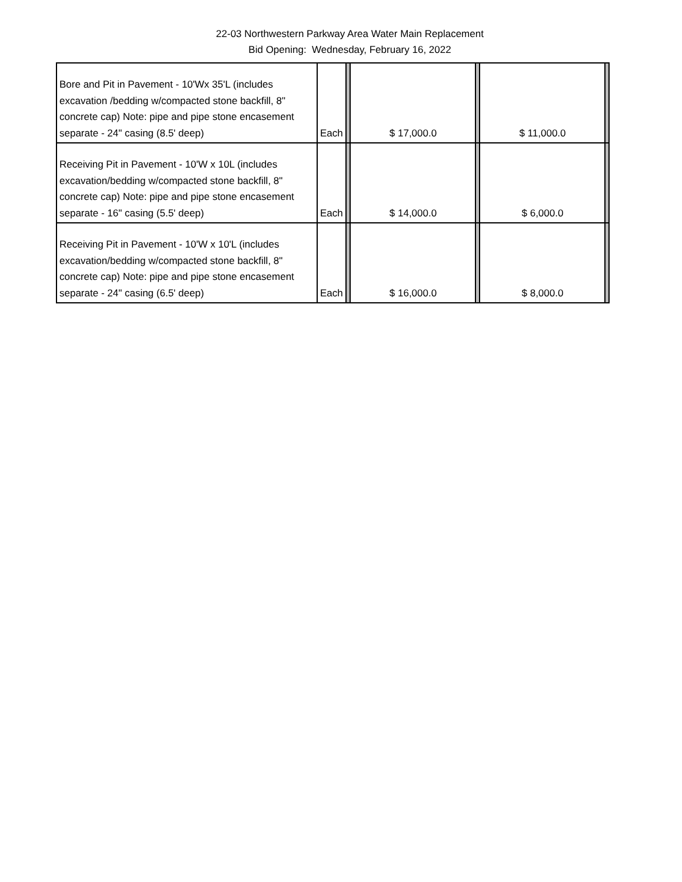22-03 Northwestern Parkway Area Water Main Replacement
Bid Opening: Wednesday, February 16, 2022
| Bore and Pit in Pavement - 10'Wx 35'L (includes excavation /bedding w/compacted stone backfill, 8" concrete cap) Note: pipe and pipe stone encasement separate - 24" casing (8.5' deep) | Each | | $ 17,000.0 | | $ 11,000.0 | |
| Receiving Pit in Pavement - 10'W x 10L (includes excavation/bedding w/compacted stone backfill, 8" concrete cap) Note: pipe and pipe stone encasement separate - 16" casing (5.5' deep) | Each | | $ 14,000.0 | | $ 6,000.0 | |
| Receiving Pit in Pavement - 10'W x 10'L (includes excavation/bedding w/compacted stone backfill, 8" concrete cap) Note: pipe and pipe stone encasement separate - 24" casing (6.5' deep) | Each | | $ 16,000.0 | | $ 8,000.0 | |